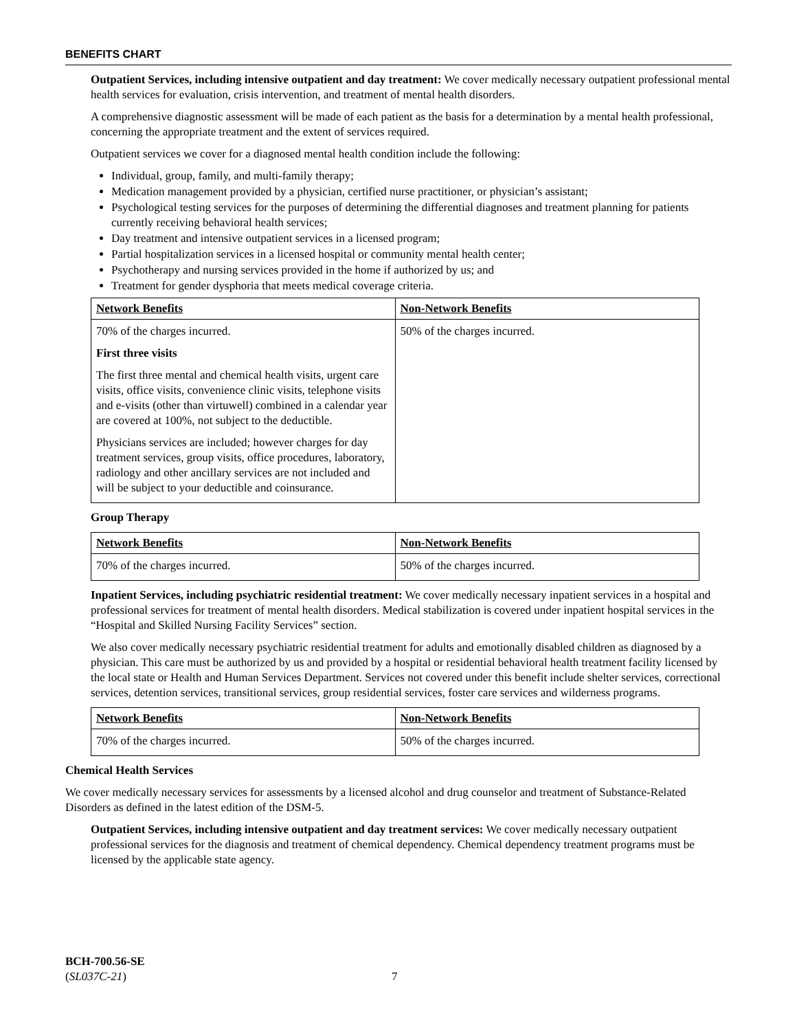BENEFITS CHART
Outpatient Services, including intensive outpatient and day treatment: We cover medically necessary outpatient professional mental health services for evaluation, crisis intervention, and treatment of mental health disorders.
A comprehensive diagnostic assessment will be made of each patient as the basis for a determination by a mental health professional, concerning the appropriate treatment and the extent of services required.
Outpatient services we cover for a diagnosed mental health condition include the following:
Individual, group, family, and multi-family therapy;
Medication management provided by a physician, certified nurse practitioner, or physician’s assistant;
Psychological testing services for the purposes of determining the differential diagnoses and treatment planning for patients currently receiving behavioral health services;
Day treatment and intensive outpatient services in a licensed program;
Partial hospitalization services in a licensed hospital or community mental health center;
Psychotherapy and nursing services provided in the home if authorized by us; and
Treatment for gender dysphoria that meets medical coverage criteria.
| Network Benefits | Non-Network Benefits |
| --- | --- |
| 70% of the charges incurred. First three visits The first three mental and chemical health visits, urgent care visits, office visits, convenience clinic visits, telephone visits and e-visits (other than virtuwell) combined in a calendar year are covered at 100%, not subject to the deductible. Physicians services are included; however charges for day treatment services, group visits, office procedures, laboratory, radiology and other ancillary services are not included and will be subject to your deductible and coinsurance. | 50% of the charges incurred. |
Group Therapy
| Network Benefits | Non-Network Benefits |
| --- | --- |
| 70% of the charges incurred. | 50% of the charges incurred. |
Inpatient Services, including psychiatric residential treatment: We cover medically necessary inpatient services in a hospital and professional services for treatment of mental health disorders. Medical stabilization is covered under inpatient hospital services in the “Hospital and Skilled Nursing Facility Services” section.
We also cover medically necessary psychiatric residential treatment for adults and emotionally disabled children as diagnosed by a physician. This care must be authorized by us and provided by a hospital or residential behavioral health treatment facility licensed by the local state or Health and Human Services Department. Services not covered under this benefit include shelter services, correctional services, detention services, transitional services, group residential services, foster care services and wilderness programs.
| Network Benefits | Non-Network Benefits |
| --- | --- |
| 70% of the charges incurred. | 50% of the charges incurred. |
Chemical Health Services
We cover medically necessary services for assessments by a licensed alcohol and drug counselor and treatment of Substance-Related Disorders as defined in the latest edition of the DSM-5.
Outpatient Services, including intensive outpatient and day treatment services: We cover medically necessary outpatient professional services for the diagnosis and treatment of chemical dependency. Chemical dependency treatment programs must be licensed by the applicable state agency.
BCH-700.56-SE
(SL037C-21)
7